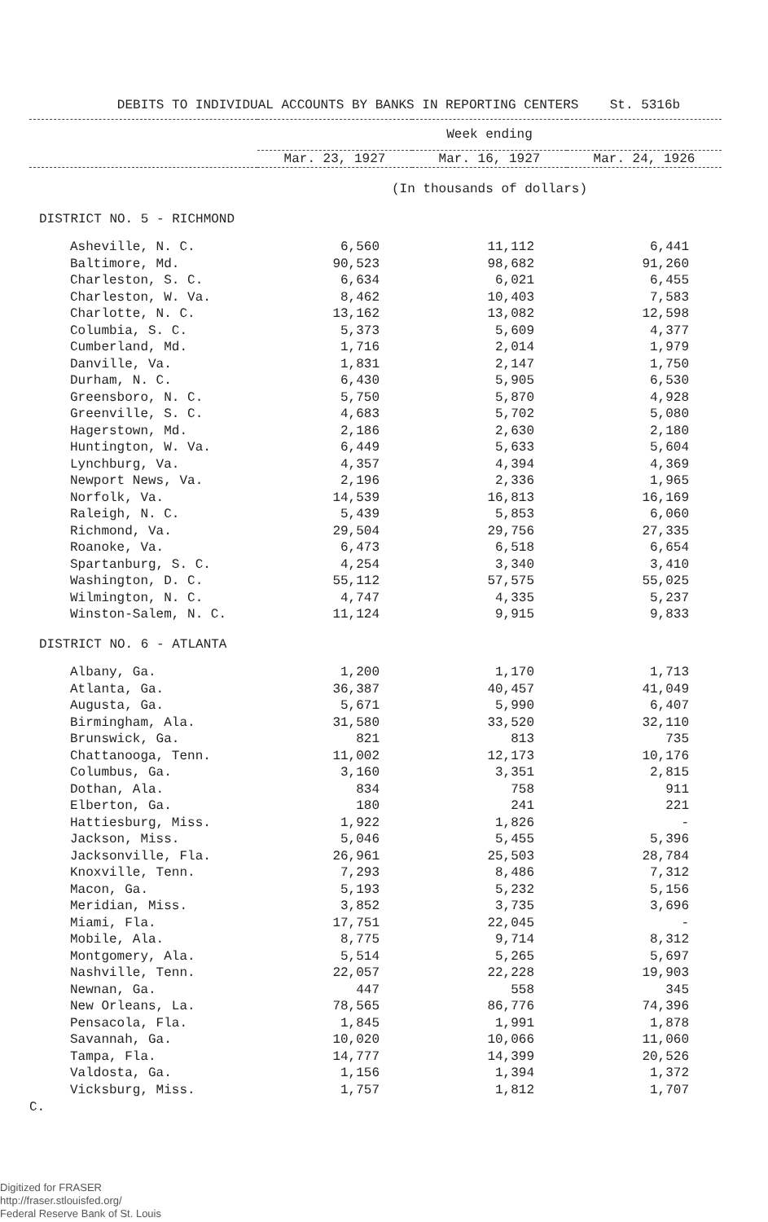DEBITS TO INDIVIDUAL ACCOUNTS BY BANKS IN REPORTING CENTERS St. 5316b
| | Week ending | | |
| --- | --- | --- | --- |
| | Mar. 23, 1927 | Mar. 16, 1927 | Mar. 24, 1926 |
| | (In thousands of dollars) | | |
| DISTRICT NO. 5 - RICHMOND | | | |
| Asheville, N. C. | 6,560 | 11,112 | 6,441 |
| Baltimore, Md. | 90,523 | 98,682 | 91,260 |
| Charleston, S. C. | 6,634 | 6,021 | 6,455 |
| Charleston, W. Va. | 8,462 | 10,403 | 7,583 |
| Charlotte, N. C. | 13,162 | 13,082 | 12,598 |
| Columbia, S. C. | 5,373 | 5,609 | 4,377 |
| Cumberland, Md. | 1,716 | 2,014 | 1,979 |
| Danville, Va. | 1,831 | 2,147 | 1,750 |
| Durham, N. C. | 6,430 | 5,905 | 6,530 |
| Greensboro, N. C. | 5,750 | 5,870 | 4,928 |
| Greenville, S. C. | 4,683 | 5,702 | 5,080 |
| Hagerstown, Md. | 2,186 | 2,630 | 2,180 |
| Huntington, W. Va. | 6,449 | 5,633 | 5,604 |
| Lynchburg, Va. | 4,357 | 4,394 | 4,369 |
| Newport News, Va. | 2,196 | 2,336 | 1,965 |
| Norfolk, Va. | 14,539 | 16,813 | 16,169 |
| Raleigh, N. C. | 5,439 | 5,853 | 6,060 |
| Richmond, Va. | 29,504 | 29,756 | 27,335 |
| Roanoke, Va. | 6,473 | 6,518 | 6,654 |
| Spartanburg, S. C. | 4,254 | 3,340 | 3,410 |
| Washington, D. C. | 55,112 | 57,575 | 55,025 |
| Wilmington, N. C. | 4,747 | 4,335 | 5,237 |
| Winston-Salem, N. C. | 11,124 | 9,915 | 9,833 |
| DISTRICT NO. 6 - ATLANTA | | | |
| Albany, Ga. | 1,200 | 1,170 | 1,713 |
| Atlanta, Ga. | 36,387 | 40,457 | 41,049 |
| Augusta, Ga. | 5,671 | 5,990 | 6,407 |
| Birmingham, Ala. | 31,580 | 33,520 | 32,110 |
| Brunswick, Ga. | 821 | 813 | 735 |
| Chattanooga, Tenn. | 11,002 | 12,173 | 10,176 |
| Columbus, Ga. | 3,160 | 3,351 | 2,815 |
| Dothan, Ala. | 834 | 758 | 911 |
| Elberton, Ga. | 180 | 241 | 221 |
| Hattiesburg, Miss. | 1,922 | 1,826 | - |
| Jackson, Miss. | 5,046 | 5,455 | 5,396 |
| Jacksonville, Fla. | 26,961 | 25,503 | 28,784 |
| Knoxville, Tenn. | 7,293 | 8,486 | 7,312 |
| Macon, Ga. | 5,193 | 5,232 | 5,156 |
| Meridian, Miss. | 3,852 | 3,735 | 3,696 |
| Miami, Fla. | 17,751 | 22,045 | - |
| Mobile, Ala. | 8,775 | 9,714 | 8,312 |
| Montgomery, Ala. | 5,514 | 5,265 | 5,697 |
| Nashville, Tenn. | 22,057 | 22,228 | 19,903 |
| Newnan, Ga. | 447 | 558 | 345 |
| New Orleans, La. | 78,565 | 86,776 | 74,396 |
| Pensacola, Fla. | 1,845 | 1,991 | 1,878 |
| Savannah, Ga. | 10,020 | 10,066 | 11,060 |
| Tampa, Fla. | 14,777 | 14,399 | 20,526 |
| Valdosta, Ga. | 1,156 | 1,394 | 1,372 |
| Vicksburg, Miss. | 1,757 | 1,812 | 1,707 |
C.
Digitized for FRASER
http://fraser.stlouisfed.org/
Federal Reserve Bank of St. Louis